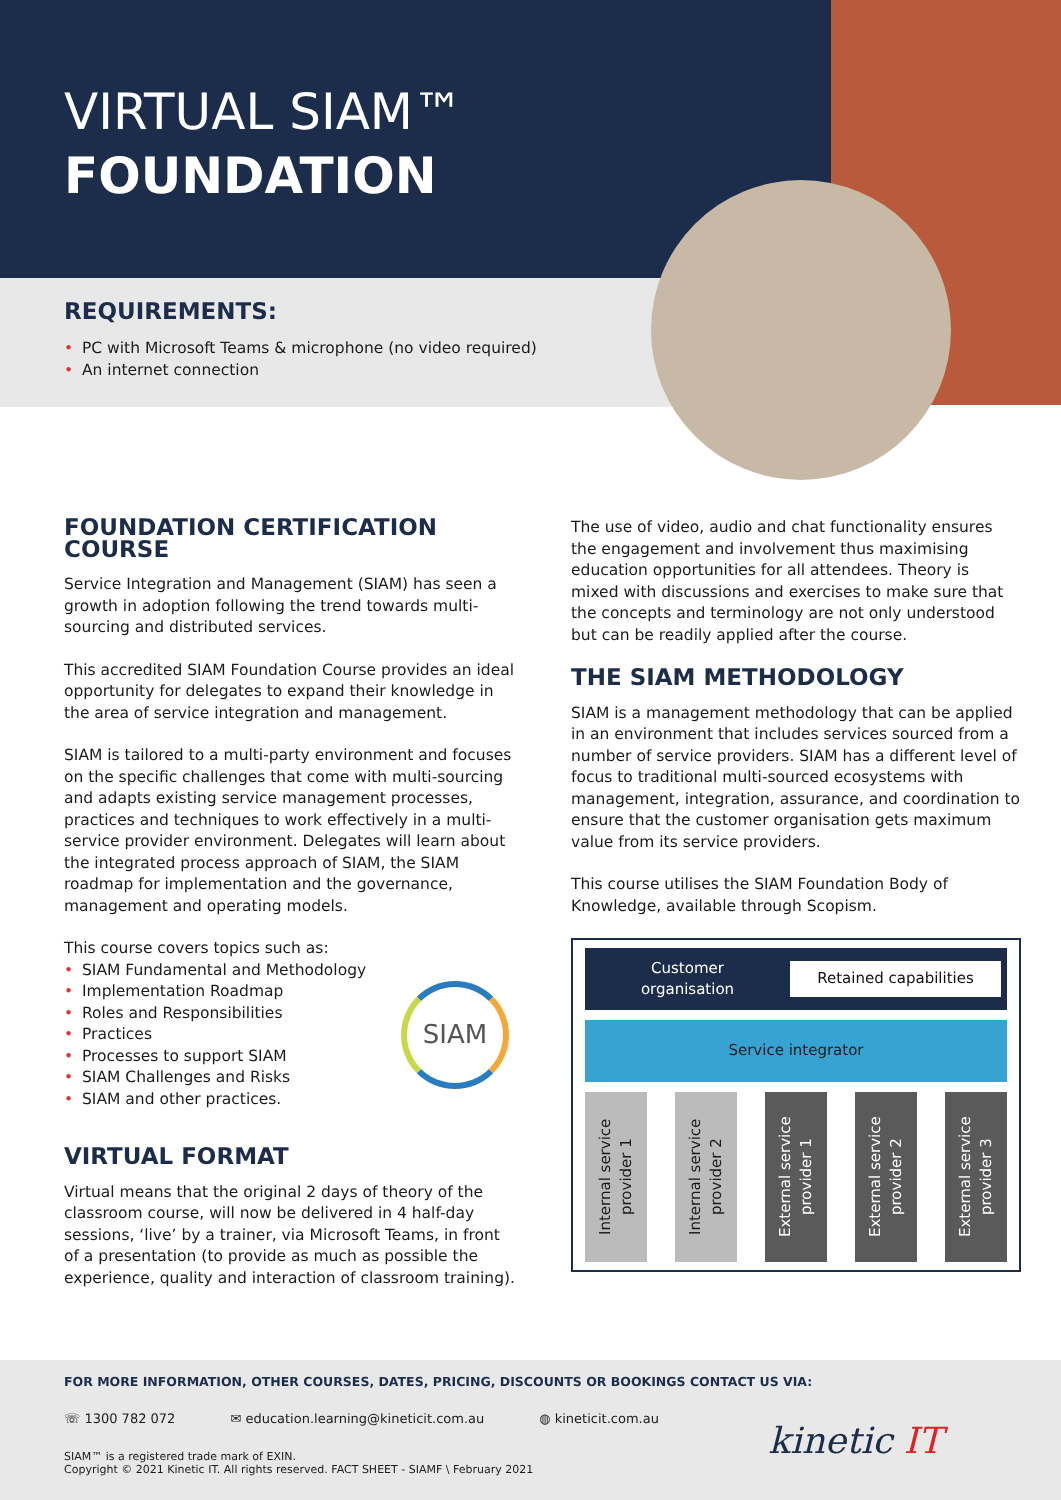VIRTUAL SIAM™
FOUNDATION
REQUIREMENTS:
• PC with Microsoft Teams & microphone (no video required)
• An internet connection
FOUNDATION CERTIFICATION COURSE
Service Integration and Management (SIAM) has seen a growth in adoption following the trend towards multi-sourcing and distributed services.
This accredited SIAM Foundation Course provides an ideal opportunity for delegates to expand their knowledge in the area of service integration and management.
SIAM is tailored to a multi-party environment and focuses on the specific challenges that come with multi-sourcing and adapts existing service management processes, practices and techniques to work effectively in a multi-service provider environment. Delegates will learn about the integrated process approach of SIAM, the SIAM roadmap for implementation and the governance, management and operating models.
This course covers topics such as:
• SIAM Fundamental and Methodology
• Implementation Roadmap
• Roles and Responsibilities
• Practices
• Processes to support SIAM
• SIAM Challenges and Risks
• SIAM and other practices.
SIAM
VIRTUAL FORMAT
Virtual means that the original 2 days of theory of the classroom course, will now be delivered in 4 half-day sessions, ‘live’ by a trainer, via Microsoft Teams, in front of a presentation (to provide as much as possible the experience, quality and interaction of classroom training).
The use of video, audio and chat functionality ensures the engagement and involvement thus maximising education opportunities for all attendees. Theory is mixed with discussions and exercises to make sure that the concepts and terminology are not only understood but can be readily applied after the course.
THE SIAM METHODOLOGY
SIAM is a management methodology that can be applied in an environment that includes services sourced from a number of service providers. SIAM has a different level of focus to traditional multi-sourced ecosystems with management, integration, assurance, and coordination to ensure that the customer organisation gets maximum value from its service providers.
This course utilises the SIAM Foundation Body of Knowledge, available through Scopism.
Customer
organisation
Retained capabilities
Service integrator
Internal service provider 1
Internal service provider 2
External service provider 1
External service provider 2
External service provider 3
FOR MORE INFORMATION, OTHER COURSES, DATES, PRICING, DISCOUNTS OR BOOKINGS CONTACT US VIA:
☏ 1300 782 072 ✉ education.learning@kineticit.com.au ◍ kineticit.com.au
SIAM™ is a registered trade mark of EXIN.
Copyright © 2021 Kinetic IT. All rights reserved. FACT SHEET - SIAMF \ February 2021
kinetic IT